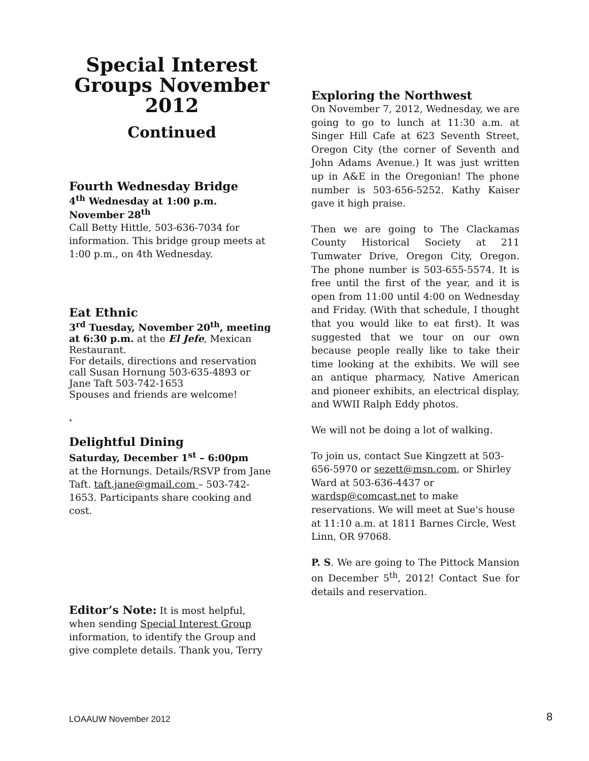Special Interest Groups November 2012
Continued
Fourth Wednesday Bridge
4<sup>th</sup> Wednesday at 1:00 p.m.
November 28<sup>th</sup>
Call Betty Hittle, 503-636-7034 for information. This bridge group meets at 1:00 p.m., on 4th Wednesday.
Eat Ethnic
3<sup>rd</sup> Tuesday, November 20<sup>th</sup>, meeting at 6:30 p.m. at the El Jefe, Mexican Restaurant.
For details, directions and reservation call Susan Hornung 503-635-4893 or Jane Taft 503-742-1653
Spouses and friends are welcome!
.
Delightful Dining
Saturday, December 1<sup>st</sup> – 6:00pm
at the Hornungs. Details/RSVP from Jane Taft. taft.jane@gmail.com – 503-742-1653. Participants share cooking and cost.
Editor’s Note: It is most helpful, when sending Special Interest Group information, to identify the Group and give complete details. Thank you, Terry
Exploring the Northwest
On November 7, 2012, Wednesday, we are going to go to lunch at 11:30 a.m. at Singer Hill Cafe at 623 Seventh Street, Oregon City (the corner of Seventh and John Adams Avenue.) It was just written up in A&E in the Oregonian! The phone number is 503-656-5252. Kathy Kaiser gave it high praise.
Then we are going to The Clackamas County Historical Society at 211 Tumwater Drive, Oregon City, Oregon. The phone number is 503-655-5574. It is free until the first of the year, and it is open from 11:00 until 4:00 on Wednesday and Friday. (With that schedule, I thought that you would like to eat first). It was suggested that we tour on our own because people really like to take their time looking at the exhibits. We will see an antique pharmacy, Native American and pioneer exhibits, an electrical display, and WWII Ralph Eddy photos.
We will not be doing a lot of walking.
To join us, contact Sue Kingzett at 503-656-5970 or sezett@msn.com, or Shirley Ward at 503-636-4437 or wardsp@comcast.net to make reservations. We will meet at Sue's house at 11:10 a.m. at 1811 Barnes Circle, West Linn, OR 97068.
P. S. We are going to The Pittock Mansion on December 5<sup>th</sup>, 2012! Contact Sue for details and reservation.
LOAAUW November 2012 8